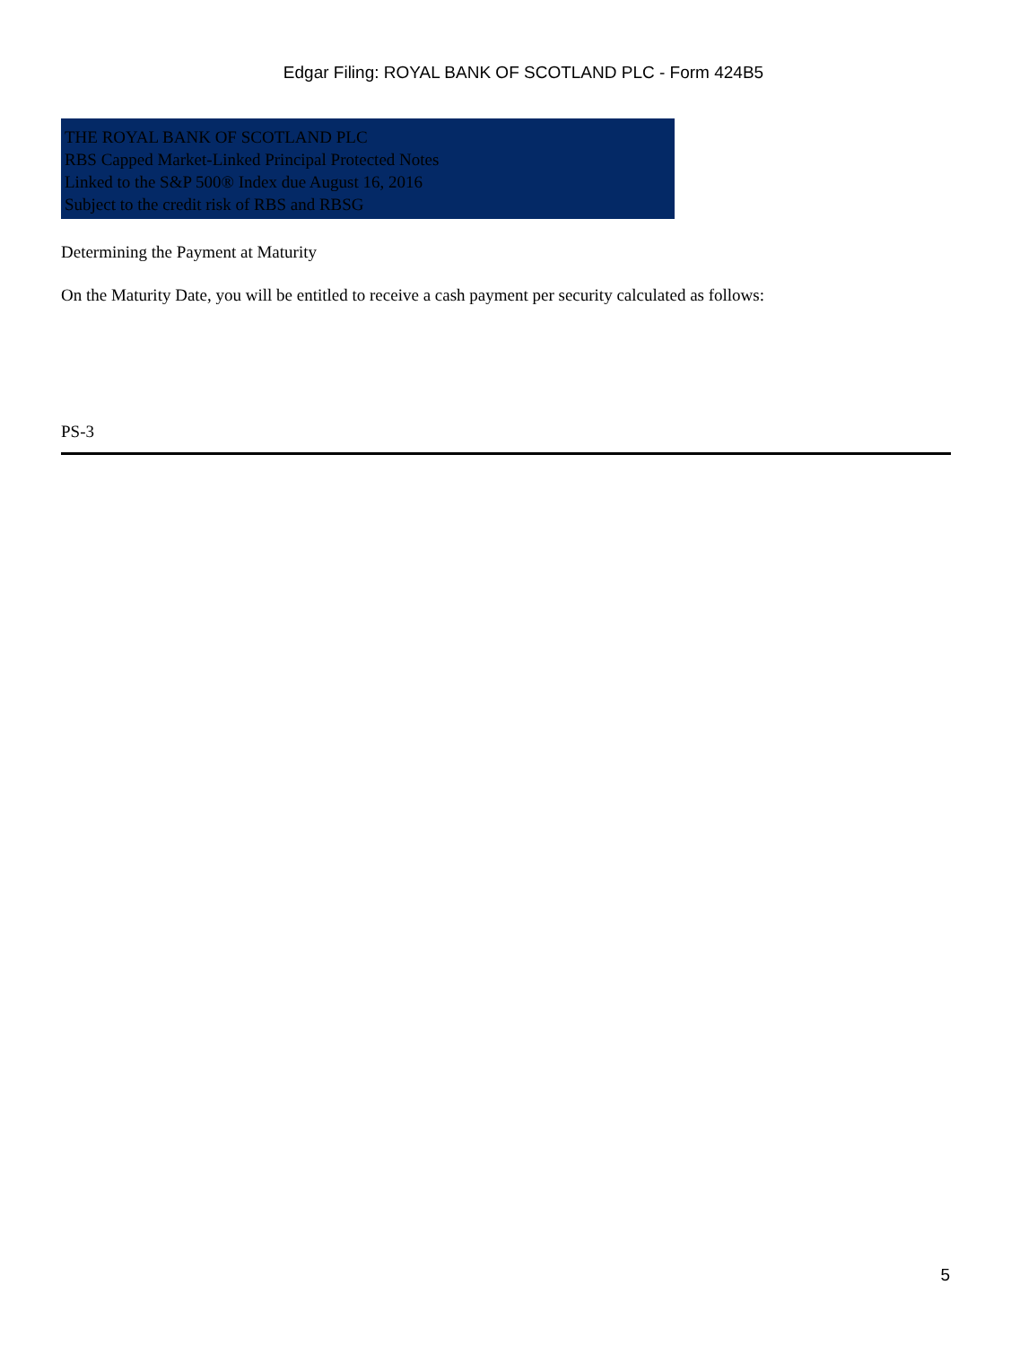Edgar Filing: ROYAL BANK OF SCOTLAND PLC - Form 424B5
THE ROYAL BANK OF SCOTLAND PLC
RBS Capped Market-Linked Principal Protected Notes
Linked to the S&P 500® Index due August 16, 2016
Subject to the credit risk of RBS and RBSG
Determining the Payment at Maturity
On the Maturity Date, you will be entitled to receive a cash payment per security calculated as follows:
PS-3
5